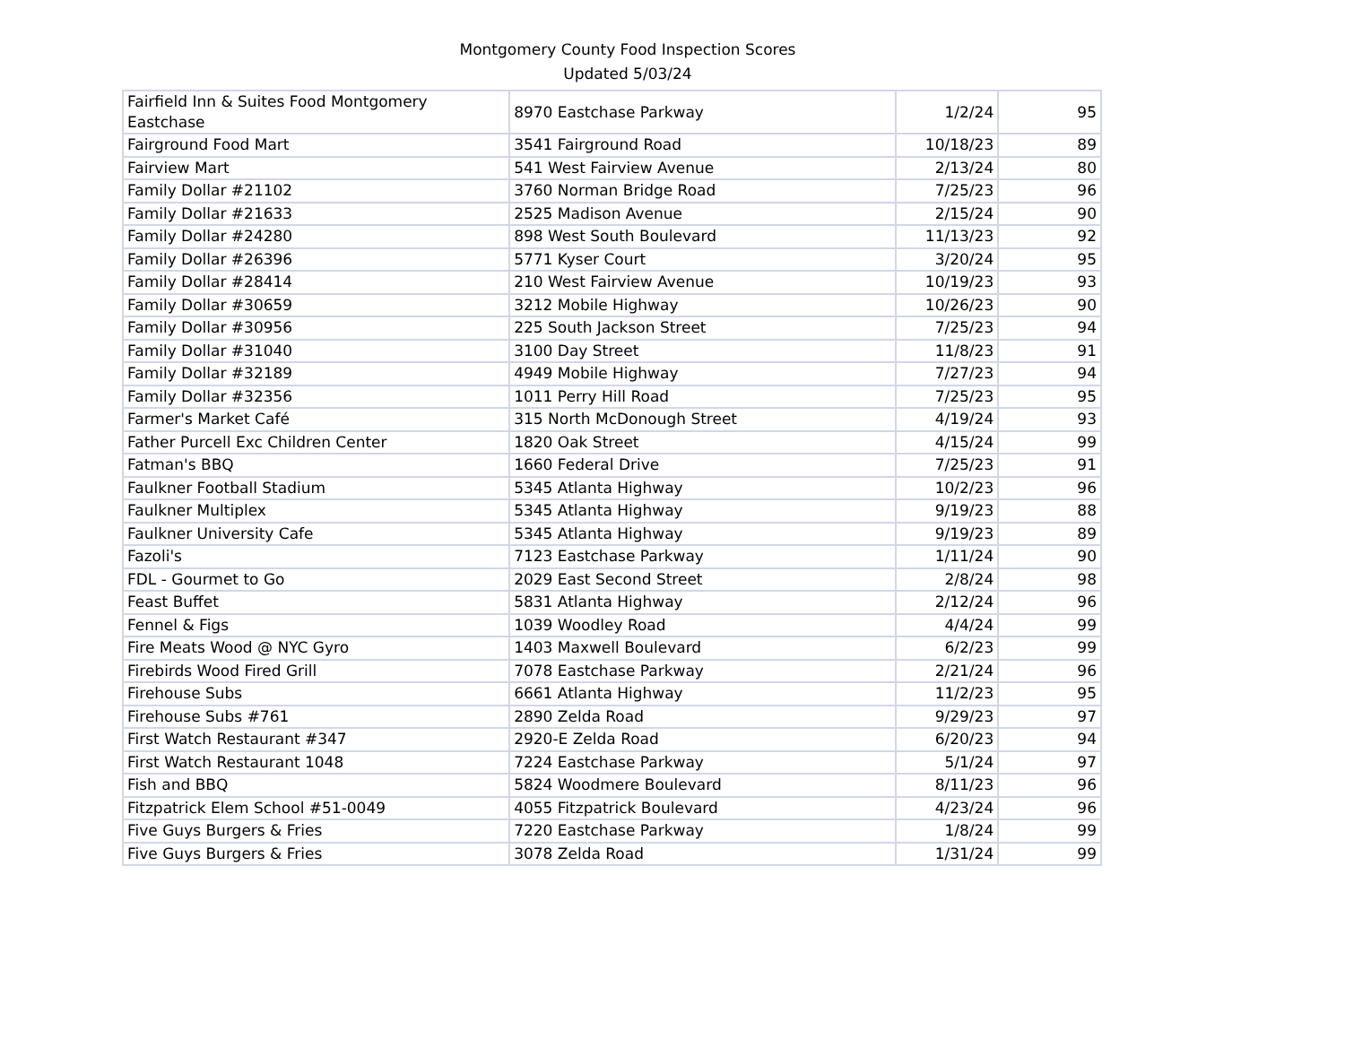Montgomery County Food Inspection Scores
Updated 5/03/24
| Fairfield Inn & Suites Food Montgomery Eastchase | 8970 Eastchase Parkway | 1/2/24 | 95 |
| Fairground Food Mart | 3541 Fairground Road | 10/18/23 | 89 |
| Fairview Mart | 541 West Fairview Avenue | 2/13/24 | 80 |
| Family Dollar #21102 | 3760 Norman Bridge Road | 7/25/23 | 96 |
| Family Dollar #21633 | 2525 Madison Avenue | 2/15/24 | 90 |
| Family Dollar #24280 | 898 West South Boulevard | 11/13/23 | 92 |
| Family Dollar #26396 | 5771 Kyser Court | 3/20/24 | 95 |
| Family Dollar #28414 | 210 West Fairview Avenue | 10/19/23 | 93 |
| Family Dollar #30659 | 3212 Mobile Highway | 10/26/23 | 90 |
| Family Dollar #30956 | 225 South Jackson Street | 7/25/23 | 94 |
| Family Dollar #31040 | 3100 Day Street | 11/8/23 | 91 |
| Family Dollar #32189 | 4949 Mobile Highway | 7/27/23 | 94 |
| Family Dollar #32356 | 1011 Perry Hill Road | 7/25/23 | 95 |
| Farmer's Market Café | 315 North McDonough Street | 4/19/24 | 93 |
| Father Purcell Exc Children Center | 1820 Oak Street | 4/15/24 | 99 |
| Fatman's BBQ | 1660 Federal Drive | 7/25/23 | 91 |
| Faulkner Football Stadium | 5345 Atlanta Highway | 10/2/23 | 96 |
| Faulkner Multiplex | 5345 Atlanta Highway | 9/19/23 | 88 |
| Faulkner University Cafe | 5345 Atlanta Highway | 9/19/23 | 89 |
| Fazoli's | 7123 Eastchase Parkway | 1/11/24 | 90 |
| FDL - Gourmet to Go | 2029 East Second Street | 2/8/24 | 98 |
| Feast Buffet | 5831 Atlanta Highway | 2/12/24 | 96 |
| Fennel & Figs | 1039 Woodley Road | 4/4/24 | 99 |
| Fire Meats Wood @ NYC Gyro | 1403 Maxwell Boulevard | 6/2/23 | 99 |
| Firebirds Wood Fired Grill | 7078 Eastchase Parkway | 2/21/24 | 96 |
| Firehouse Subs | 6661 Atlanta Highway | 11/2/23 | 95 |
| Firehouse Subs #761 | 2890 Zelda Road | 9/29/23 | 97 |
| First Watch Restaurant #347 | 2920-E Zelda Road | 6/20/23 | 94 |
| First Watch Restaurant 1048 | 7224 Eastchase Parkway | 5/1/24 | 97 |
| Fish and BBQ | 5824 Woodmere Boulevard | 8/11/23 | 96 |
| Fitzpatrick Elem School #51-0049 | 4055 Fitzpatrick Boulevard | 4/23/24 | 96 |
| Five Guys Burgers & Fries | 7220 Eastchase Parkway | 1/8/24 | 99 |
| Five Guys Burgers & Fries | 3078 Zelda Road | 1/31/24 | 99 |